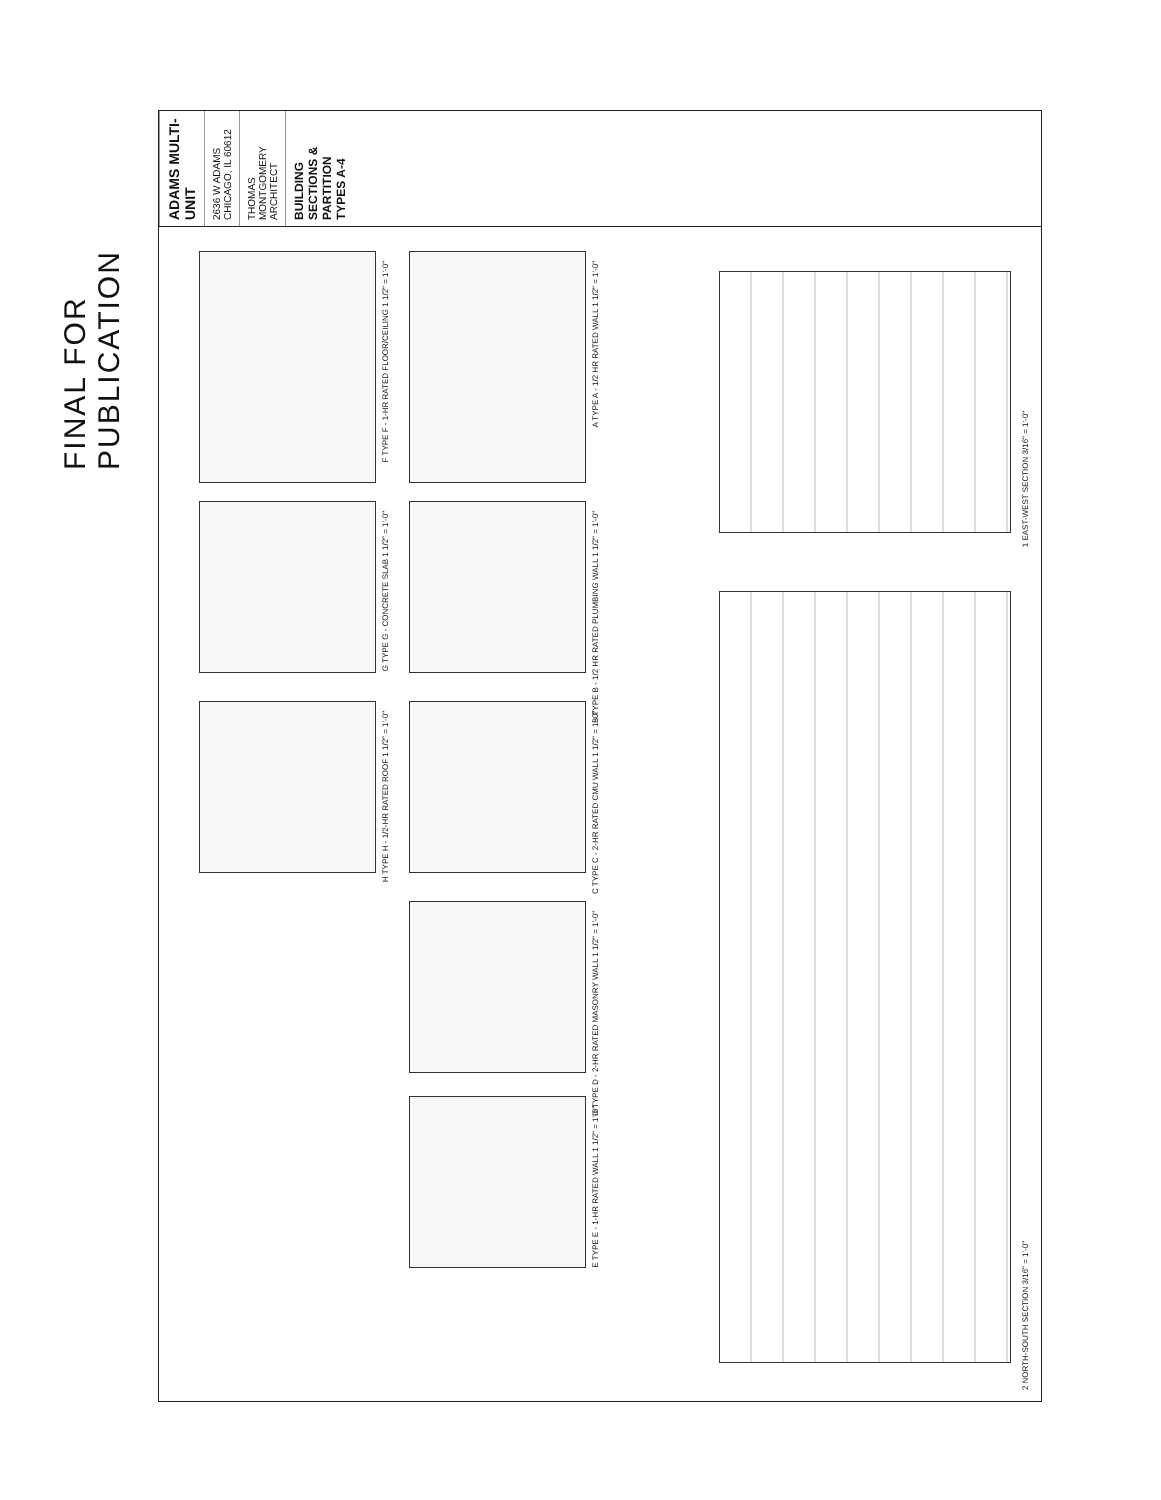FINAL FOR PUBLICATION
ADAMS MULTI-UNIT
2636 W ADAMS CHICAGO, IL 60612
THOMAS MONTGOMERY ARCHITECT
BUILDING SECTIONS & PARTITION TYPES A-4
F TYPE F - 1-HR RATED FLOOR/CEILING 1 1/2" = 1'-0"
G TYPE G - CONCRETE SLAB 1 1/2" = 1'-0"
H TYPE H - 1/2-HR RATED ROOF 1 1/2" = 1'-0"
A TYPE A - 1/2 HR RATED WALL 1 1/2" = 1'-0"
B TYPE B - 1/2 HR RATED PLUMBING WALL 1 1/2" = 1'-0"
C TYPE C - 2-HR RATED CMU WALL 1 1/2" = 1'-0"
D TYPE D - 2-HR RATED MASONRY WALL 1 1/2" = 1'-0"
E TYPE E - 1-HR RATED WALL 1 1/2" = 1'-0"
1 EAST-WEST SECTION 3/16" = 1'-0"
2 NORTH-SOUTH SECTION 3/16" = 1'-0"